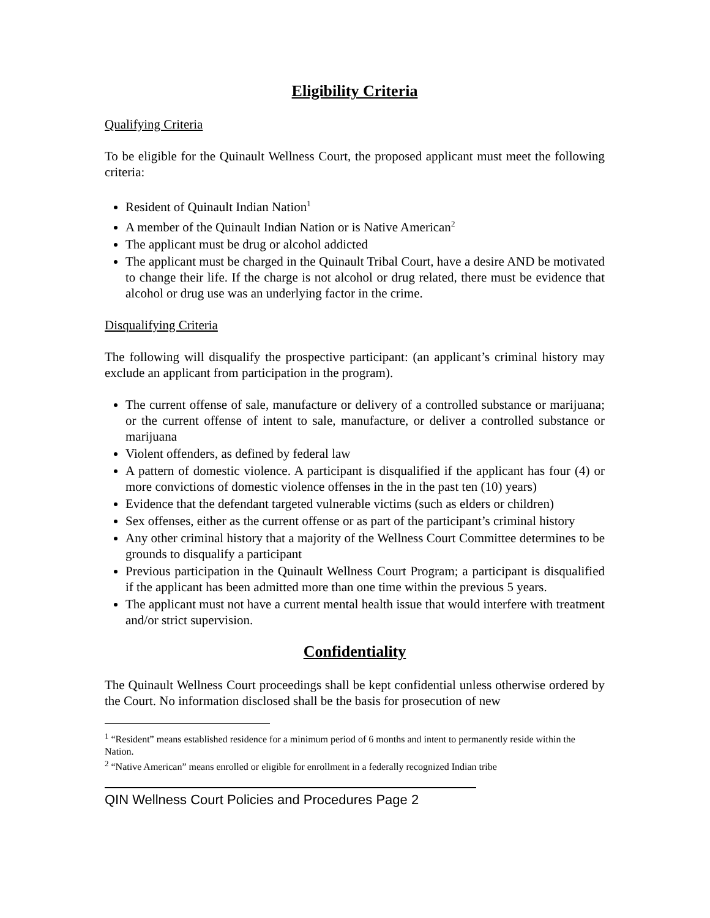Eligibility Criteria
Qualifying Criteria
To be eligible for the Quinault Wellness Court, the proposed applicant must meet the following criteria:
Resident of Quinault Indian Nation<sup>1</sup>
A member of the Quinault Indian Nation or is Native American<sup>2</sup>
The applicant must be drug or alcohol addicted
The applicant must be charged in the Quinault Tribal Court, have a desire AND be motivated to change their life. If the charge is not alcohol or drug related, there must be evidence that alcohol or drug use was an underlying factor in the crime.
Disqualifying Criteria
The following will disqualify the prospective participant: (an applicant’s criminal history may exclude an applicant from participation in the program).
The current offense of sale, manufacture or delivery of a controlled substance or marijuana; or the current offense of intent to sale, manufacture, or deliver a controlled substance or marijuana
Violent offenders, as defined by federal law
A pattern of domestic violence. A participant is disqualified if the applicant has four (4) or more convictions of domestic violence offenses in the in the past ten (10) years)
Evidence that the defendant targeted vulnerable victims (such as elders or children)
Sex offenses, either as the current offense or as part of the participant’s criminal history
Any other criminal history that a majority of the Wellness Court Committee determines to be grounds to disqualify a participant
Previous participation in the Quinault Wellness Court Program; a participant is disqualified if the applicant has been admitted more than one time within the previous 5 years.
The applicant must not have a current mental health issue that would interfere with treatment and/or strict supervision.
Confidentiality
The Quinault Wellness Court proceedings shall be kept confidential unless otherwise ordered by the Court. No information disclosed shall be the basis for prosecution of new
<sup>1</sup> “Resident” means established residence for a minimum period of 6 months and intent to permanently reside within the Nation.
<sup>2</sup> “Native American” means enrolled or eligible for enrollment in a federally recognized Indian tribe
QIN Wellness Court Policies and Procedures Page 2